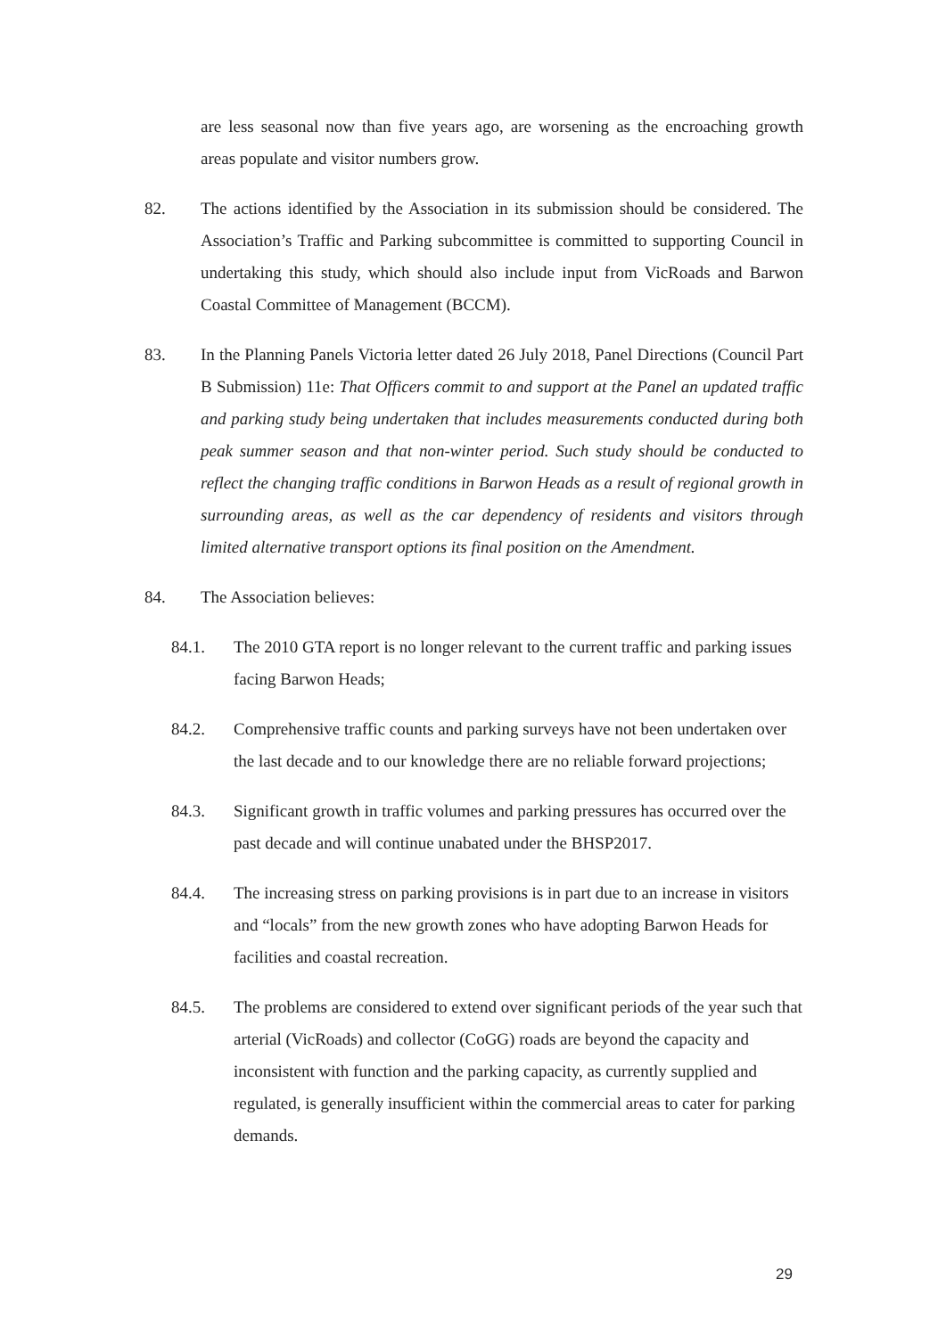are less seasonal now than five years ago, are worsening as the encroaching growth areas populate and visitor numbers grow.
82. The actions identified by the Association in its submission should be considered. The Association’s Traffic and Parking subcommittee is committed to supporting Council in undertaking this study, which should also include input from VicRoads and Barwon Coastal Committee of Management (BCCM).
83. In the Planning Panels Victoria letter dated 26 July 2018, Panel Directions (Council Part B Submission) 11e: That Officers commit to and support at the Panel an updated traffic and parking study being undertaken that includes measurements conducted during both peak summer season and that non-winter period. Such study should be conducted to reflect the changing traffic conditions in Barwon Heads as a result of regional growth in surrounding areas, as well as the car dependency of residents and visitors through limited alternative transport options its final position on the Amendment.
84. The Association believes:
84.1. The 2010 GTA report is no longer relevant to the current traffic and parking issues facing Barwon Heads;
84.2. Comprehensive traffic counts and parking surveys have not been undertaken over the last decade and to our knowledge there are no reliable forward projections;
84.3. Significant growth in traffic volumes and parking pressures has occurred over the past decade and will continue unabated under the BHSP2017.
84.4. The increasing stress on parking provisions is in part due to an increase in visitors and “locals” from the new growth zones who have adopting Barwon Heads for facilities and coastal recreation.
84.5. The problems are considered to extend over significant periods of the year such that arterial (VicRoads) and collector (CoGG) roads are beyond the capacity and inconsistent with function and the parking capacity, as currently supplied and regulated, is generally insufficient within the commercial areas to cater for parking demands.
29